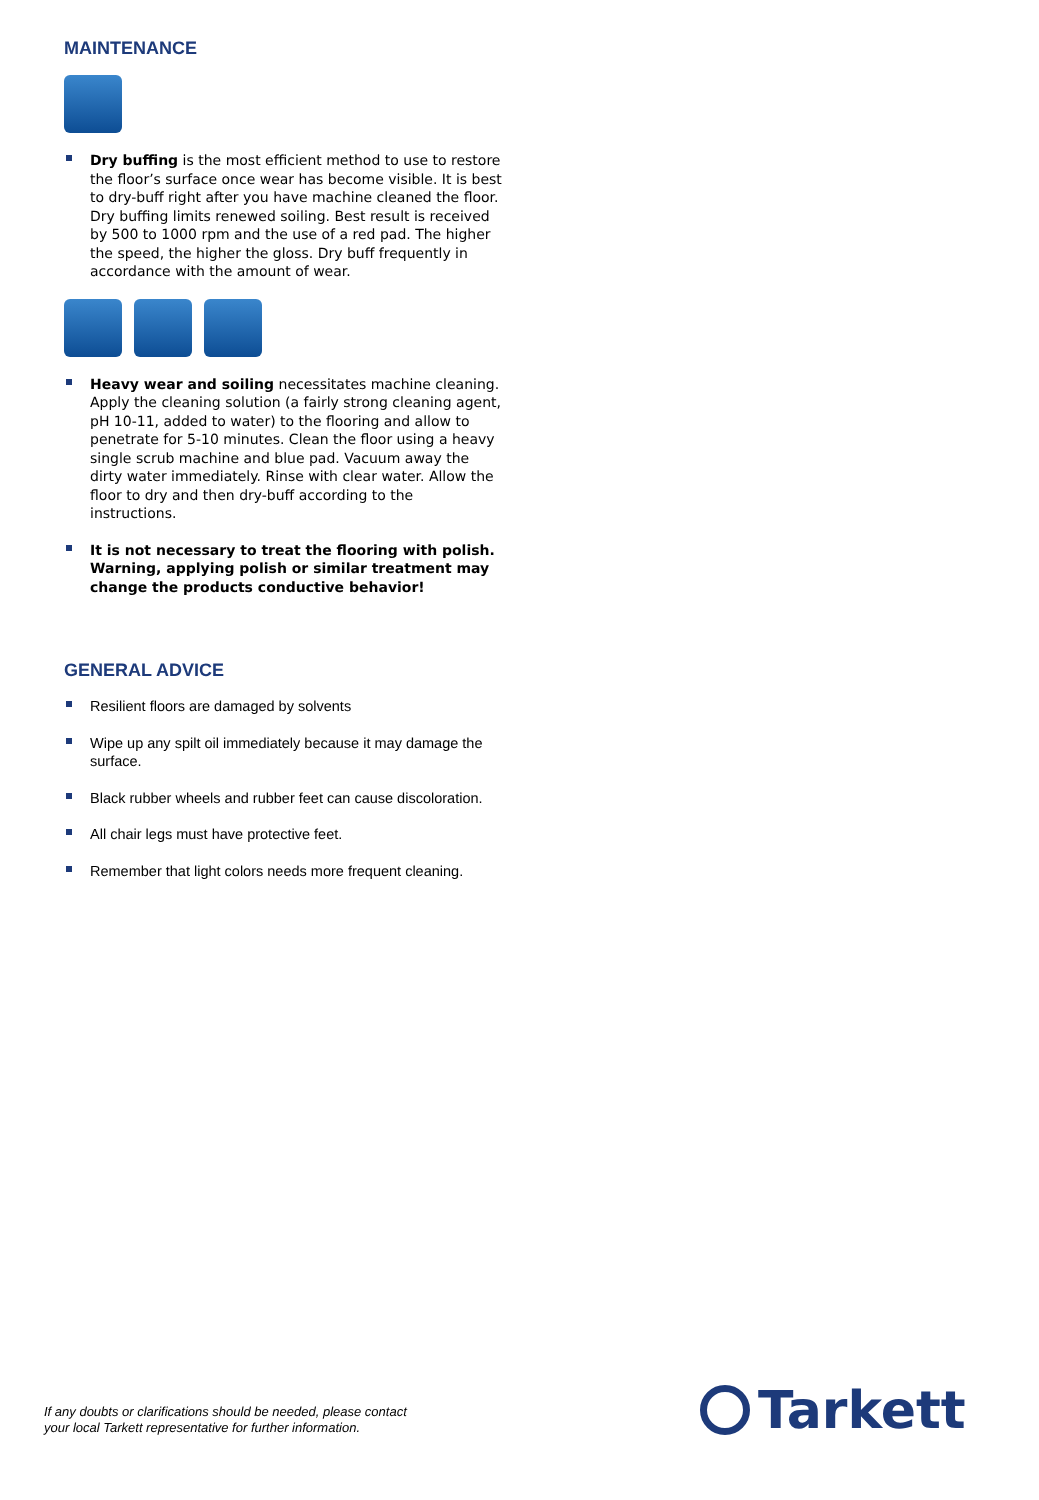MAINTENANCE
Dry buffing is the most efficient method to use to restore the floor’s surface once wear has become visible. It is best to dry-buff right after you have machine cleaned the floor. Dry buffing limits renewed soiling. Best result is received by 500 to 1000 rpm and the use of a red pad. The higher the speed, the higher the gloss. Dry buff frequently in accordance with the amount of wear.
Heavy wear and soiling necessitates machine cleaning. Apply the cleaning solution (a fairly strong cleaning agent, pH 10-11, added to water) to the flooring and allow to penetrate for 5-10 minutes. Clean the floor using a heavy single scrub machine and blue pad. Vacuum away the dirty water immediately. Rinse with clear water. Allow the floor to dry and then dry-buff according to the instructions.
It is not necessary to treat the flooring with polish. Warning, applying polish or similar treatment may change the products conductive behavior!
GENERAL ADVICE
Resilient floors are damaged by solvents
Wipe up any spilt oil immediately because it may damage the surface.
Black rubber wheels and rubber feet can cause discoloration.
All chair legs must have protective feet.
Remember that light colors needs more frequent cleaning.
If any doubts or clarifications should be needed, please contact
your local Tarkett representative for further information.
Tarkett